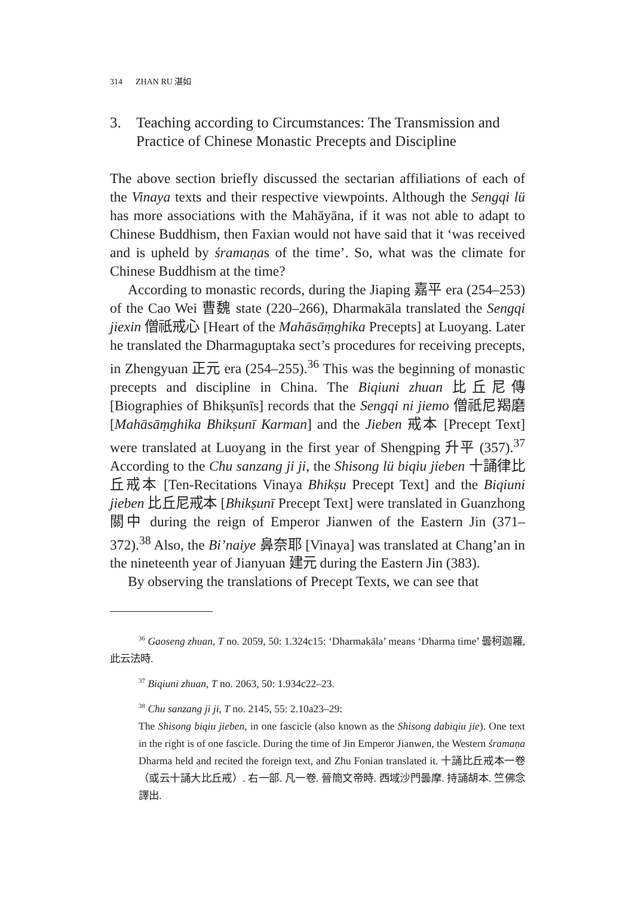314 ZHAN RU 湛如
3. Teaching according to Circumstances: The Transmission and Practice of Chinese Monastic Precepts and Discipline
The above section briefly discussed the sectarian affiliations of each of the Vinaya texts and their respective viewpoints. Although the Sengqi lü has more associations with the Mahāyāna, if it was not able to adapt to Chinese Buddhism, then Faxian would not have said that it ‘was received and is upheld by śramaṇas of the time’. So, what was the climate for Chinese Buddhism at the time?
According to monastic records, during the Jiaping 嘉平 era (254–253) of the Cao Wei 曹魏 state (220–266), Dharmakāla translated the Sengqi jiexin 僧祇戒心 [Heart of the Mahāsāṃghika Precepts] at Luoyang. Later he translated the Dharmaguptaka sect’s procedures for receiving precepts, in Zhengyuan 正元 era (254–255).<sup>36</sup> This was the beginning of monastic precepts and discipline in China. The Biqiuni zhuan 比丘尼傳 [Biographies of Bhikṣunīs] records that the Sengqi ni jiemo 僧祇尼羯磨 [Mahāsāṃghika Bhikṣunī Karman] and the Jieben 戒本 [Precept Text] were translated at Luoyang in the first year of Shengping 升平 (357).<sup>37</sup> According to the Chu sanzang ji ji, the Shisong lü biqiu jieben 十誦律比丘戒本 [Ten-Recitations Vinaya Bhikṣu Precept Text] and the Biqiuni jieben 比丘尼戒本 [Bhikṣunī Precept Text] were translated in Guanzhong 關中 during the reign of Emperor Jianwen of the Eastern Jin (371–372).<sup>38</sup> Also, the Bi’naiye 鼻奈耶 [Vinaya] was translated at Chang’an in the nineteenth year of Jianyuan 建元 during the Eastern Jin (383).
By observing the translations of Precept Texts, we can see that
<sup>36</sup> Gaoseng zhuan, T no. 2059, 50: 1.324c15: ‘Dharmakāla’ means ‘Dharma time’ 曇柯迦羅, 此云法時.
<sup>37</sup> Biqiuni zhuan, T no. 2063, 50: 1.934c22–23.
<sup>38</sup> Chu sanzang ji ji, T no. 2145, 55: 2.10a23–29:
The Shisong biqiu jieben, in one fascicle (also known as the Shisong dabiqiu jie). One text in the right is of one fascicle. During the time of Jin Emperor Jianwen, the Western śramaṇa Dharma held and recited the foreign text, and Zhu Fonian translated it. 十誦比丘戒本一卷（或云十誦大比丘戒）. 右一部. 凡一卷. 晉簡文帝時. 西域沙門曇摩. 持誦胡本. 竺佛念譯出.